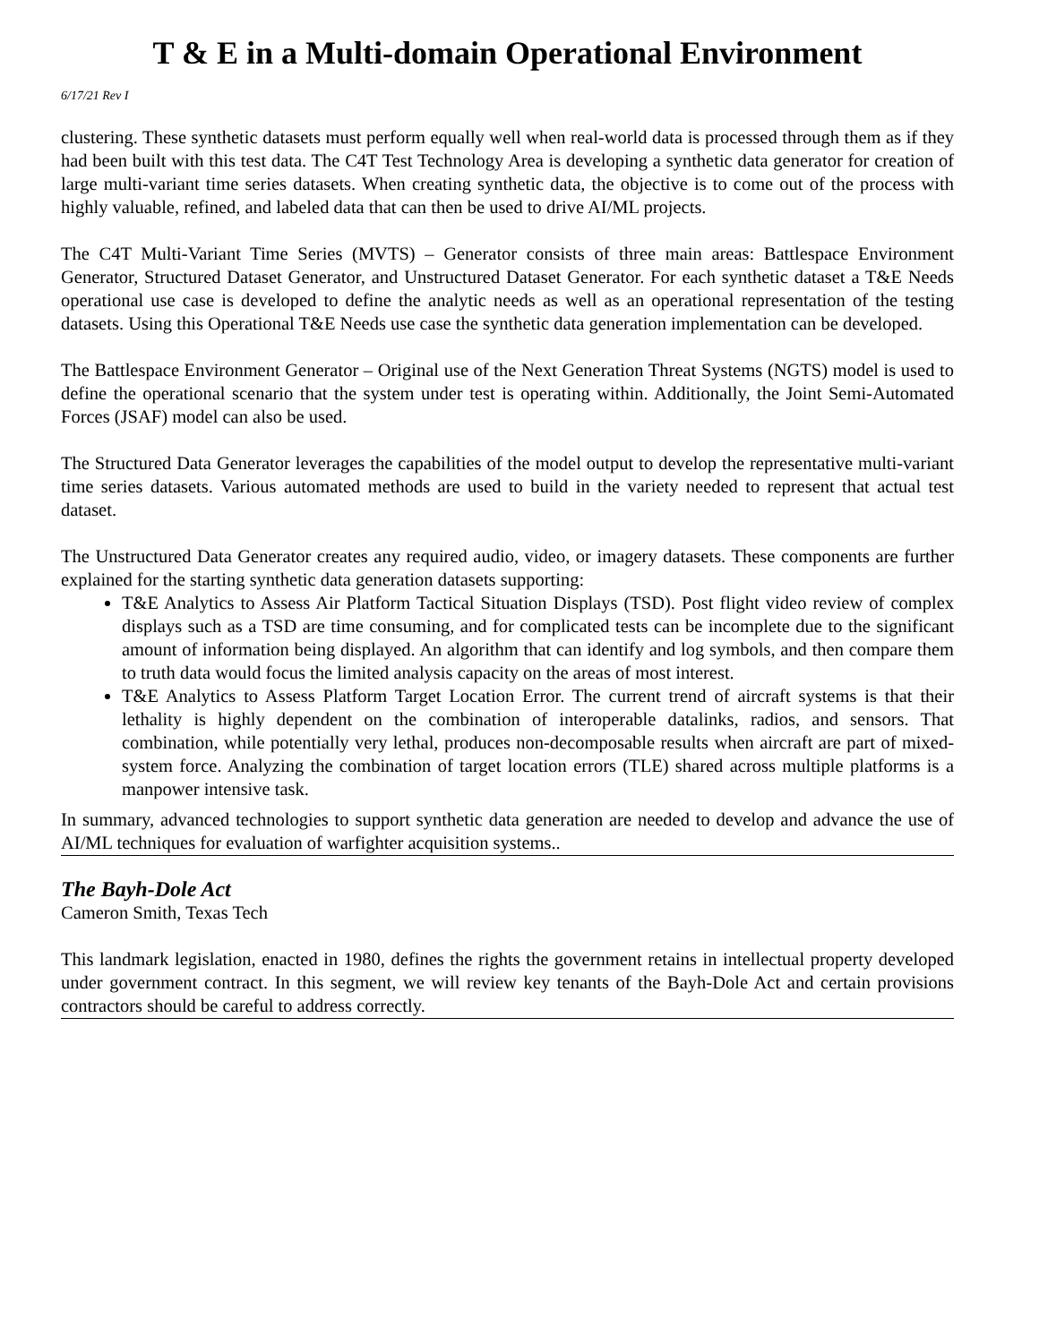T & E in a Multi-domain Operational Environment
6/17/21 Rev I
clustering. These synthetic datasets must perform equally well when real-world data is processed through them as if they had been built with this test data. The C4T Test Technology Area is developing a synthetic data generator for creation of large multi-variant time series datasets. When creating synthetic data, the objective is to come out of the process with highly valuable, refined, and labeled data that can then be used to drive AI/ML projects.
The C4T Multi-Variant Time Series (MVTS) – Generator consists of three main areas: Battlespace Environment Generator, Structured Dataset Generator, and Unstructured Dataset Generator. For each synthetic dataset a T&E Needs operational use case is developed to define the analytic needs as well as an operational representation of the testing datasets. Using this Operational T&E Needs use case the synthetic data generation implementation can be developed.
The Battlespace Environment Generator – Original use of the Next Generation Threat Systems (NGTS) model is used to define the operational scenario that the system under test is operating within. Additionally, the Joint Semi-Automated Forces (JSAF) model can also be used.
The Structured Data Generator leverages the capabilities of the model output to develop the representative multi-variant time series datasets. Various automated methods are used to build in the variety needed to represent that actual test dataset.
The Unstructured Data Generator creates any required audio, video, or imagery datasets. These components are further explained for the starting synthetic data generation datasets supporting:
T&E Analytics to Assess Air Platform Tactical Situation Displays (TSD). Post flight video review of complex displays such as a TSD are time consuming, and for complicated tests can be incomplete due to the significant amount of information being displayed. An algorithm that can identify and log symbols, and then compare them to truth data would focus the limited analysis capacity on the areas of most interest.
T&E Analytics to Assess Platform Target Location Error. The current trend of aircraft systems is that their lethality is highly dependent on the combination of interoperable datalinks, radios, and sensors. That combination, while potentially very lethal, produces non-decomposable results when aircraft are part of mixed-system force. Analyzing the combination of target location errors (TLE) shared across multiple platforms is a manpower intensive task.
In summary, advanced technologies to support synthetic data generation are needed to develop and advance the use of AI/ML techniques for evaluation of warfighter acquisition systems..
The Bayh-Dole Act
Cameron Smith, Texas Tech
This landmark legislation, enacted in 1980, defines the rights the government retains in intellectual property developed under government contract. In this segment, we will review key tenants of the Bayh-Dole Act and certain provisions contractors should be careful to address correctly.